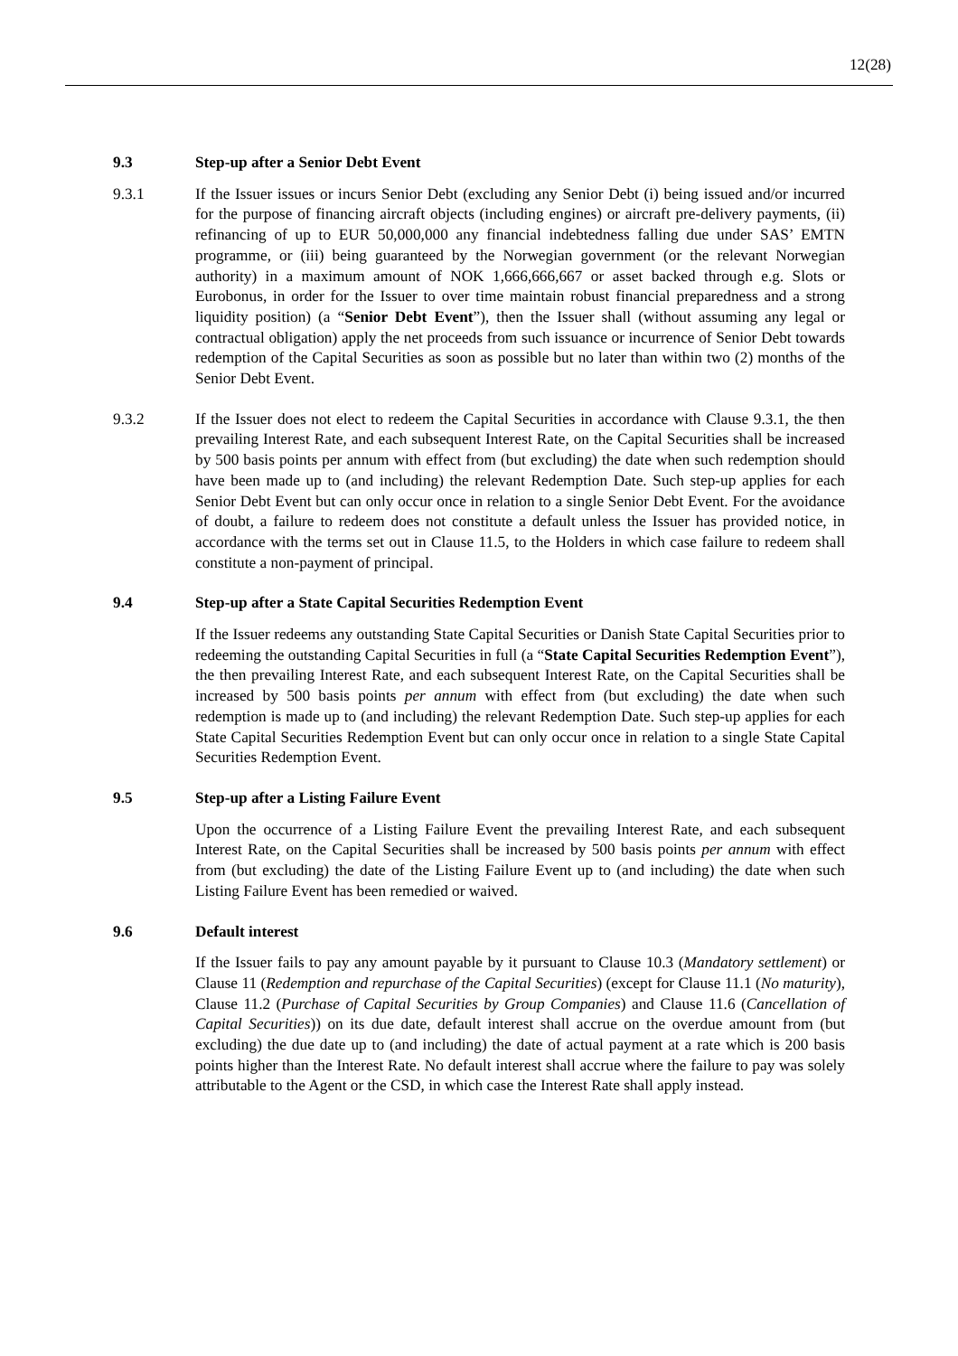12(28)
9.3 Step-up after a Senior Debt Event
9.3.1 If the Issuer issues or incurs Senior Debt (excluding any Senior Debt (i) being issued and/or incurred for the purpose of financing aircraft objects (including engines) or aircraft pre-delivery payments, (ii) refinancing of up to EUR 50,000,000 any financial indebtedness falling due under SAS’ EMTN programme, or (iii) being guaranteed by the Norwegian government (or the relevant Norwegian authority) in a maximum amount of NOK 1,666,666,667 or asset backed through e.g. Slots or Eurobonus, in order for the Issuer to over time maintain robust financial preparedness and a strong liquidity position) (a “Senior Debt Event”), then the Issuer shall (without assuming any legal or contractual obligation) apply the net proceeds from such issuance or incurrence of Senior Debt towards redemption of the Capital Securities as soon as possible but no later than within two (2) months of the Senior Debt Event.
9.3.2 If the Issuer does not elect to redeem the Capital Securities in accordance with Clause 9.3.1, the then prevailing Interest Rate, and each subsequent Interest Rate, on the Capital Securities shall be increased by 500 basis points per annum with effect from (but excluding) the date when such redemption should have been made up to (and including) the relevant Redemption Date. Such step-up applies for each Senior Debt Event but can only occur once in relation to a single Senior Debt Event. For the avoidance of doubt, a failure to redeem does not constitute a default unless the Issuer has provided notice, in accordance with the terms set out in Clause 11.5, to the Holders in which case failure to redeem shall constitute a non-payment of principal.
9.4 Step-up after a State Capital Securities Redemption Event
If the Issuer redeems any outstanding State Capital Securities or Danish State Capital Securities prior to redeeming the outstanding Capital Securities in full (a “State Capital Securities Redemption Event”), the then prevailing Interest Rate, and each subsequent Interest Rate, on the Capital Securities shall be increased by 500 basis points per annum with effect from (but excluding) the date when such redemption is made up to (and including) the relevant Redemption Date. Such step-up applies for each State Capital Securities Redemption Event but can only occur once in relation to a single State Capital Securities Redemption Event.
9.5 Step-up after a Listing Failure Event
Upon the occurrence of a Listing Failure Event the prevailing Interest Rate, and each subsequent Interest Rate, on the Capital Securities shall be increased by 500 basis points per annum with effect from (but excluding) the date of the Listing Failure Event up to (and including) the date when such Listing Failure Event has been remedied or waived.
9.6 Default interest
If the Issuer fails to pay any amount payable by it pursuant to Clause 10.3 (Mandatory settlement) or Clause 11 (Redemption and repurchase of the Capital Securities) (except for Clause 11.1 (No maturity), Clause 11.2 (Purchase of Capital Securities by Group Companies) and Clause 11.6 (Cancellation of Capital Securities)) on its due date, default interest shall accrue on the overdue amount from (but excluding) the due date up to (and including) the date of actual payment at a rate which is 200 basis points higher than the Interest Rate. No default interest shall accrue where the failure to pay was solely attributable to the Agent or the CSD, in which case the Interest Rate shall apply instead.